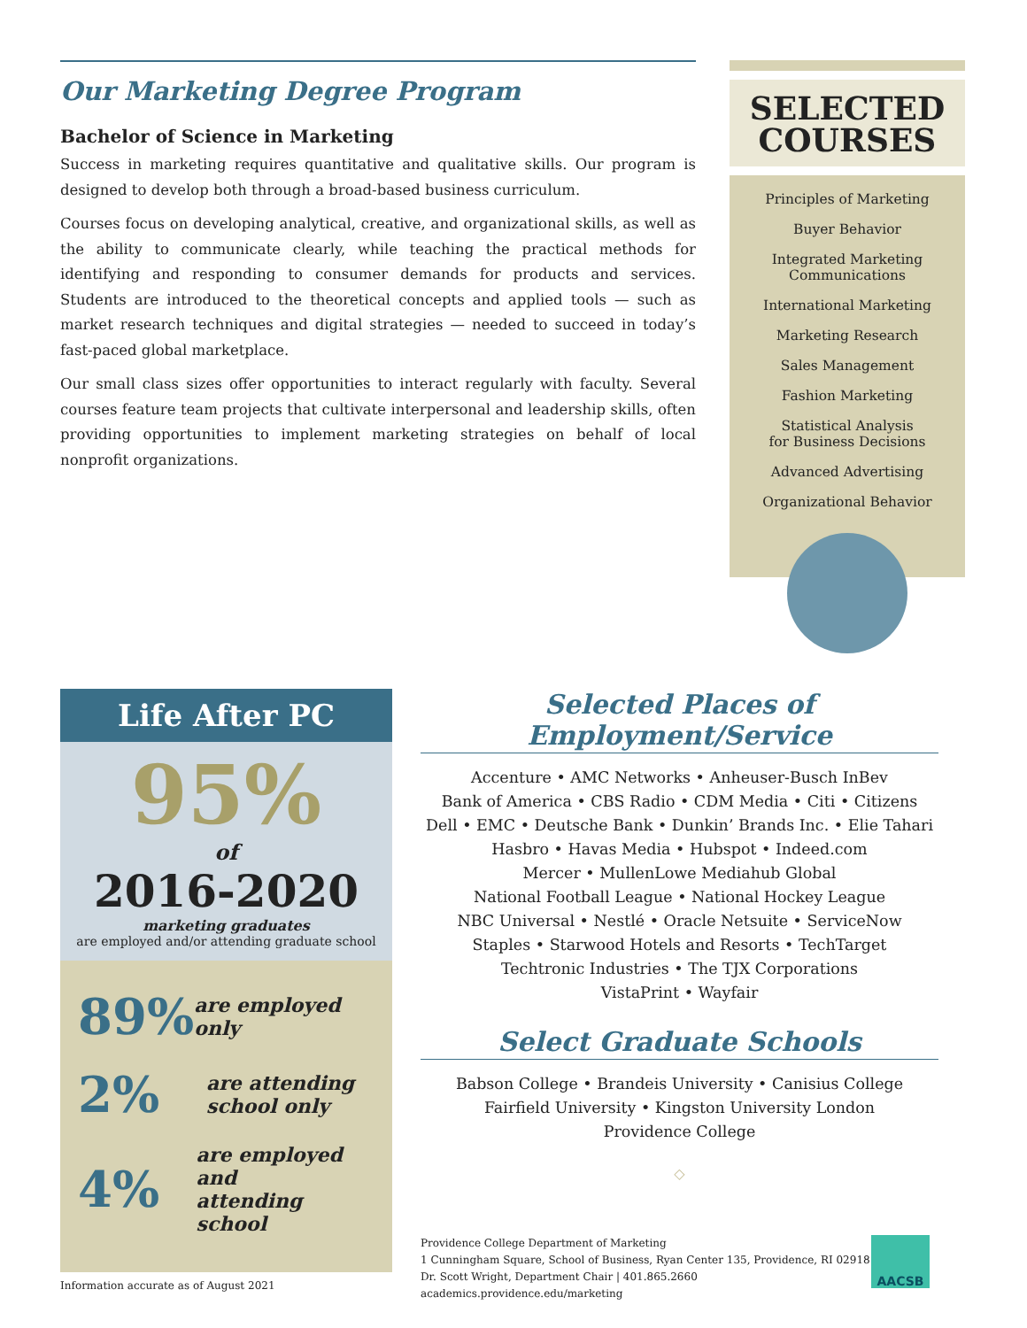Our Marketing Degree Program
Bachelor of Science in Marketing
Success in marketing requires quantitative and qualitative skills. Our program is designed to develop both through a broad-based business curriculum.
Courses focus on developing analytical, creative, and organizational skills, as well as the ability to communicate clearly, while teaching the practical methods for identifying and responding to consumer demands for products and services. Students are introduced to the theoretical concepts and applied tools — such as market research techniques and digital strategies — needed to succeed in today’s fast-paced global marketplace.
Our small class sizes offer opportunities to interact regularly with faculty. Several courses feature team projects that cultivate interpersonal and leadership skills, often providing opportunities to implement marketing strategies on behalf of local nonprofit organizations.
SELECTED
COURSES
Principles of Marketing
Buyer Behavior
Integrated Marketing
Communications
International Marketing
Marketing Research
Sales Management
Fashion Marketing
Statistical Analysis
for Business Decisions
Advanced Advertising
Organizational Behavior
Life After PC
95%
of
2016-2020
marketing graduates
are employed and/or attending graduate school
89%
are employed only
2%
are attending
school only
4%
are employed and
attending school
Information accurate as of August 2021
Selected Places of Employment/Service
Accenture • AMC Networks • Anheuser-Busch InBev
Bank of America • CBS Radio • CDM Media • Citi • Citizens
Dell • EMC • Deutsche Bank • Dunkin’ Brands Inc. • Elie Tahari
Hasbro • Havas Media • Hubspot • Indeed.com
Mercer • MullenLowe Mediahub Global
National Football League • National Hockey League
NBC Universal • Nestlé • Oracle Netsuite • ServiceNow
Staples • Starwood Hotels and Resorts • TechTarget
Techtronic Industries • The TJX Corporations
VistaPrint • Wayfair
Select Graduate Schools
Babson College • Brandeis University • Canisius College
Fairfield University • Kingston University London
Providence College
◇
Providence College Department of Marketing
1 Cunningham Square, School of Business, Ryan Center 135, Providence, RI 02918
Dr. Scott Wright, Department Chair | 401.865.2660
academics.providence.edu/marketing
AACSB